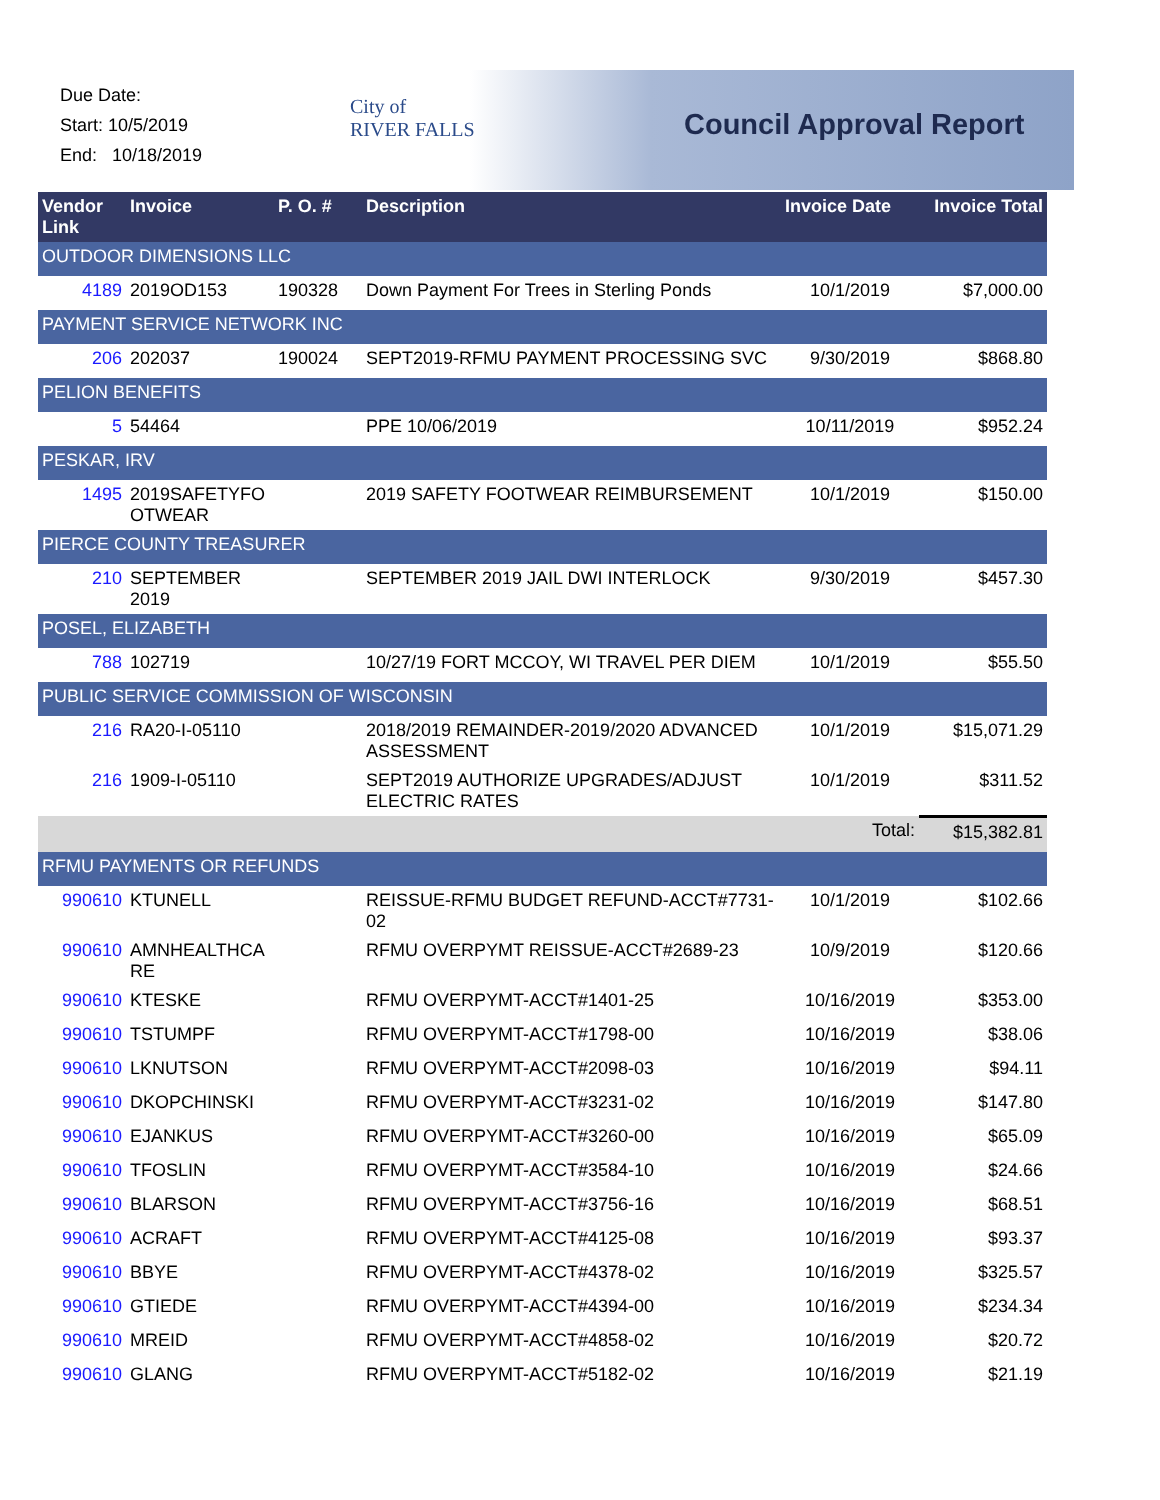Due Date:
Start: 10/5/2019
End: 10/18/2019
City of
RIVER FALLS
Council Approval Report
| Vendor Link | Invoice | P. O. # | Description | Invoice Date | Invoice Total |
| --- | --- | --- | --- | --- | --- |
| OUTDOOR DIMENSIONS LLC | | | | | |
| 4189 | 2019OD153 | 190328 | Down Payment For Trees in Sterling Ponds | 10/1/2019 | $7,000.00 |
| PAYMENT SERVICE NETWORK INC | | | | | |
| 206 | 202037 | 190024 | SEPT2019-RFMU PAYMENT PROCESSING SVC | 9/30/2019 | $868.80 |
| PELION BENEFITS | | | | | |
| 5 | 54464 | | PPE 10/06/2019 | 10/11/2019 | $952.24 |
| PESKAR, IRV | | | | | |
| 1495 | 2019SAFETYFO OTWEAR | | 2019 SAFETY FOOTWEAR REIMBURSEMENT | 10/1/2019 | $150.00 |
| PIERCE COUNTY TREASURER | | | | | |
| 210 | SEPTEMBER 2019 | | SEPTEMBER 2019 JAIL DWI INTERLOCK | 9/30/2019 | $457.30 |
| POSEL, ELIZABETH | | | | | |
| 788 | 102719 | | 10/27/19 FORT MCCOY, WI TRAVEL PER DIEM | 10/1/2019 | $55.50 |
| PUBLIC SERVICE COMMISSION OF WISCONSIN | | | | | |
| 216 | RA20-I-05110 | | 2018/2019 REMAINDER-2019/2020 ADVANCED ASSESSMENT | 10/1/2019 | $15,071.29 |
| 216 | 1909-I-05110 | | SEPT2019 AUTHORIZE UPGRADES/ADJUST ELECTRIC RATES | 10/1/2019 | $311.52 |
| | | | | Total: | $15,382.81 |
| RFMU PAYMENTS OR REFUNDS | | | | | |
| 990610 | KTUNELL | | REISSUE-RFMU BUDGET REFUND-ACCT#7731-02 | 10/1/2019 | $102.66 |
| 990610 | AMNHEALTHCA RE | | RFMU OVERPYMT REISSUE-ACCT#2689-23 | 10/9/2019 | $120.66 |
| 990610 | KTESKE | | RFMU OVERPYMT-ACCT#1401-25 | 10/16/2019 | $353.00 |
| 990610 | TSTUMPF | | RFMU OVERPYMT-ACCT#1798-00 | 10/16/2019 | $38.06 |
| 990610 | LKNUTSON | | RFMU OVERPYMT-ACCT#2098-03 | 10/16/2019 | $94.11 |
| 990610 | DKOPCHINSKI | | RFMU OVERPYMT-ACCT#3231-02 | 10/16/2019 | $147.80 |
| 990610 | EJANKUS | | RFMU OVERPYMT-ACCT#3260-00 | 10/16/2019 | $65.09 |
| 990610 | TFOSLIN | | RFMU OVERPYMT-ACCT#3584-10 | 10/16/2019 | $24.66 |
| 990610 | BLARSON | | RFMU OVERPYMT-ACCT#3756-16 | 10/16/2019 | $68.51 |
| 990610 | ACRAFT | | RFMU OVERPYMT-ACCT#4125-08 | 10/16/2019 | $93.37 |
| 990610 | BBYE | | RFMU OVERPYMT-ACCT#4378-02 | 10/16/2019 | $325.57 |
| 990610 | GTIEDE | | RFMU OVERPYMT-ACCT#4394-00 | 10/16/2019 | $234.34 |
| 990610 | MREID | | RFMU OVERPYMT-ACCT#4858-02 | 10/16/2019 | $20.72 |
| 990610 | GLANG | | RFMU OVERPYMT-ACCT#5182-02 | 10/16/2019 | $21.19 |